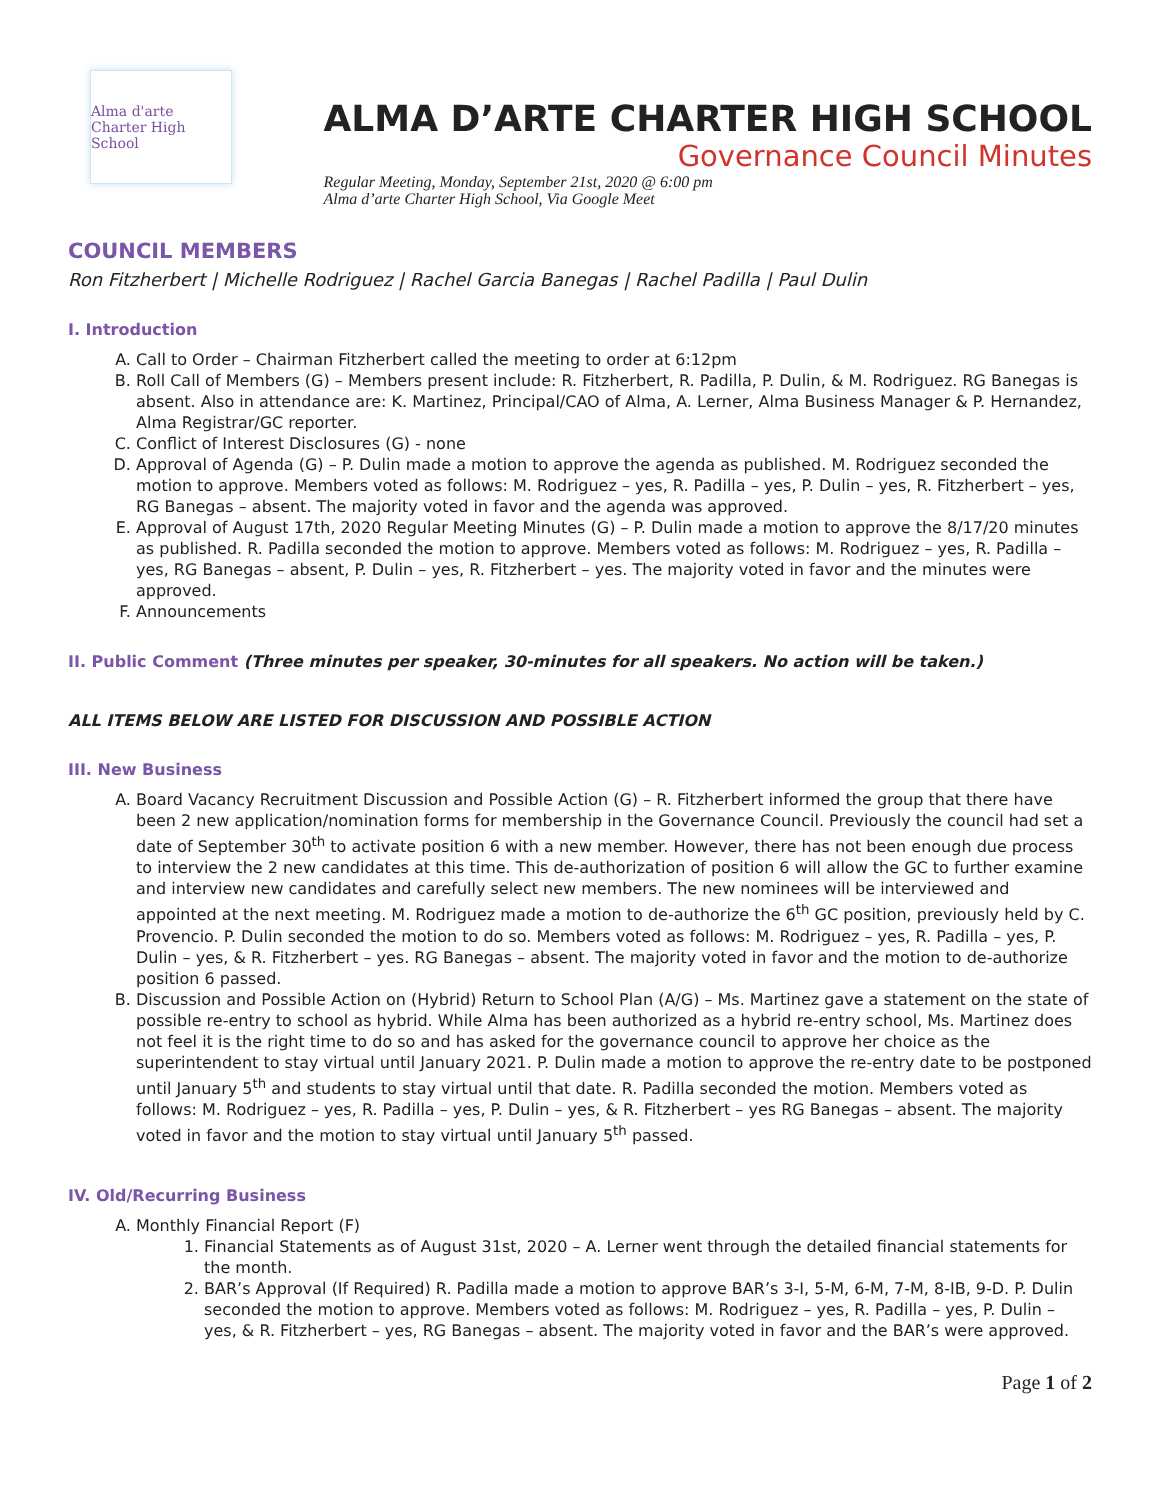Alma d'arte
Charter High School
ALMA D’ARTE CHARTER HIGH SCHOOL
Governance Council Minutes
Regular Meeting, Monday, September 21st, 2020 @ 6:00 pm
Alma d’arte Charter High School, Via Google Meet
COUNCIL MEMBERS
Ron Fitzherbert | Michelle Rodriguez | Rachel Garcia Banegas | Rachel Padilla | Paul Dulin
I. Introduction
A. Call to Order – Chairman Fitzherbert called the meeting to order at 6:12pm
B. Roll Call of Members (G) – Members present include: R. Fitzherbert, R. Padilla, P. Dulin, & M. Rodriguez. RG Banegas is absent. Also in attendance are: K. Martinez, Principal/CAO of Alma, A. Lerner, Alma Business Manager & P. Hernandez, Alma Registrar/GC reporter.
C. Conflict of Interest Disclosures (G) - none
D. Approval of Agenda (G) – P. Dulin made a motion to approve the agenda as published. M. Rodriguez seconded the motion to approve. Members voted as follows: M. Rodriguez – yes, R. Padilla – yes, P. Dulin – yes, R. Fitzherbert – yes, RG Banegas – absent. The majority voted in favor and the agenda was approved.
E. Approval of August 17th, 2020 Regular Meeting Minutes (G) – P. Dulin made a motion to approve the 8/17/20 minutes as published. R. Padilla seconded the motion to approve. Members voted as follows: M. Rodriguez – yes, R. Padilla – yes, RG Banegas – absent, P. Dulin – yes, R. Fitzherbert – yes. The majority voted in favor and the minutes were approved.
F. Announcements
II. Public Comment (Three minutes per speaker, 30-minutes for all speakers. No action will be taken.)
ALL ITEMS BELOW ARE LISTED FOR DISCUSSION AND POSSIBLE ACTION
III. New Business
A. Board Vacancy Recruitment Discussion and Possible Action (G) – R. Fitzherbert informed the group that there have been 2 new application/nomination forms for membership in the Governance Council. Previously the council had set a date of September 30<sup>th</sup> to activate position 6 with a new member. However, there has not been enough due process to interview the 2 new candidates at this time. This de-authorization of position 6 will allow the GC to further examine and interview new candidates and carefully select new members. The new nominees will be interviewed and appointed at the next meeting. M. Rodriguez made a motion to de-authorize the 6<sup>th</sup> GC position, previously held by C. Provencio. P. Dulin seconded the motion to do so. Members voted as follows: M. Rodriguez – yes, R. Padilla – yes, P. Dulin – yes, & R. Fitzherbert – yes. RG Banegas – absent. The majority voted in favor and the motion to de-authorize position 6 passed.
B. Discussion and Possible Action on (Hybrid) Return to School Plan (A/G) – Ms. Martinez gave a statement on the state of possible re-entry to school as hybrid. While Alma has been authorized as a hybrid re-entry school, Ms. Martinez does not feel it is the right time to do so and has asked for the governance council to approve her choice as the superintendent to stay virtual until January 2021. P. Dulin made a motion to approve the re-entry date to be postponed until January 5<sup>th</sup> and students to stay virtual until that date. R. Padilla seconded the motion. Members voted as follows: M. Rodriguez – yes, R. Padilla – yes, P. Dulin – yes, & R. Fitzherbert – yes RG Banegas – absent. The majority voted in favor and the motion to stay virtual until January 5<sup>th</sup> passed.
IV. Old/Recurring Business
A. Monthly Financial Report (F)
1. Financial Statements as of August 31st, 2020 – A. Lerner went through the detailed financial statements for the month.
2. BAR’s Approval (If Required) R. Padilla made a motion to approve BAR’s 3-I, 5-M, 6-M, 7-M, 8-IB, 9-D. P. Dulin seconded the motion to approve. Members voted as follows: M. Rodriguez – yes, R. Padilla – yes, P. Dulin – yes, & R. Fitzherbert – yes, RG Banegas – absent. The majority voted in favor and the BAR’s were approved.
Page 1 of 2